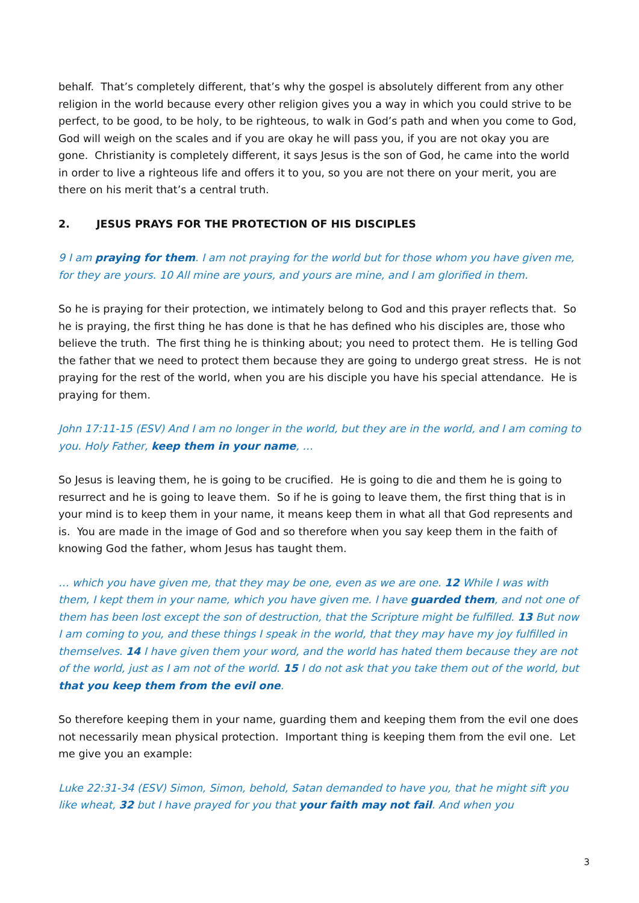behalf. That’s completely different, that’s why the gospel is absolutely different from any other religion in the world because every other religion gives you a way in which you could strive to be perfect, to be good, to be holy, to be righteous, to walk in God’s path and when you come to God, God will weigh on the scales and if you are okay he will pass you, if you are not okay you are gone. Christianity is completely different, it says Jesus is the son of God, he came into the world in order to live a righteous life and offers it to you, so you are not there on your merit, you are there on his merit that’s a central truth.
2. JESUS PRAYS FOR THE PROTECTION OF HIS DISCIPLES
9 I am praying for them. I am not praying for the world but for those whom you have given me, for they are yours. 10 All mine are yours, and yours are mine, and I am glorified in them.
So he is praying for their protection, we intimately belong to God and this prayer reflects that. So he is praying, the first thing he has done is that he has defined who his disciples are, those who believe the truth. The first thing he is thinking about; you need to protect them. He is telling God the father that we need to protect them because they are going to undergo great stress. He is not praying for the rest of the world, when you are his disciple you have his special attendance. He is praying for them.
John 17:11-15 (ESV) And I am no longer in the world, but they are in the world, and I am coming to you. Holy Father, keep them in your name, …
So Jesus is leaving them, he is going to be crucified. He is going to die and them he is going to resurrect and he is going to leave them. So if he is going to leave them, the first thing that is in your mind is to keep them in your name, it means keep them in what all that God represents and is. You are made in the image of God and so therefore when you say keep them in the faith of knowing God the father, whom Jesus has taught them.
… which you have given me, that they may be one, even as we are one. 12 While I was with them, I kept them in your name, which you have given me. I have guarded them, and not one of them has been lost except the son of destruction, that the Scripture might be fulfilled. 13 But now I am coming to you, and these things I speak in the world, that they may have my joy fulfilled in themselves. 14 I have given them your word, and the world has hated them because they are not of the world, just as I am not of the world. 15 I do not ask that you take them out of the world, but that you keep them from the evil one.
So therefore keeping them in your name, guarding them and keeping them from the evil one does not necessarily mean physical protection. Important thing is keeping them from the evil one. Let me give you an example:
Luke 22:31-34 (ESV) Simon, Simon, behold, Satan demanded to have you, that he might sift you like wheat, 32 but I have prayed for you that your faith may not fail. And when you
3